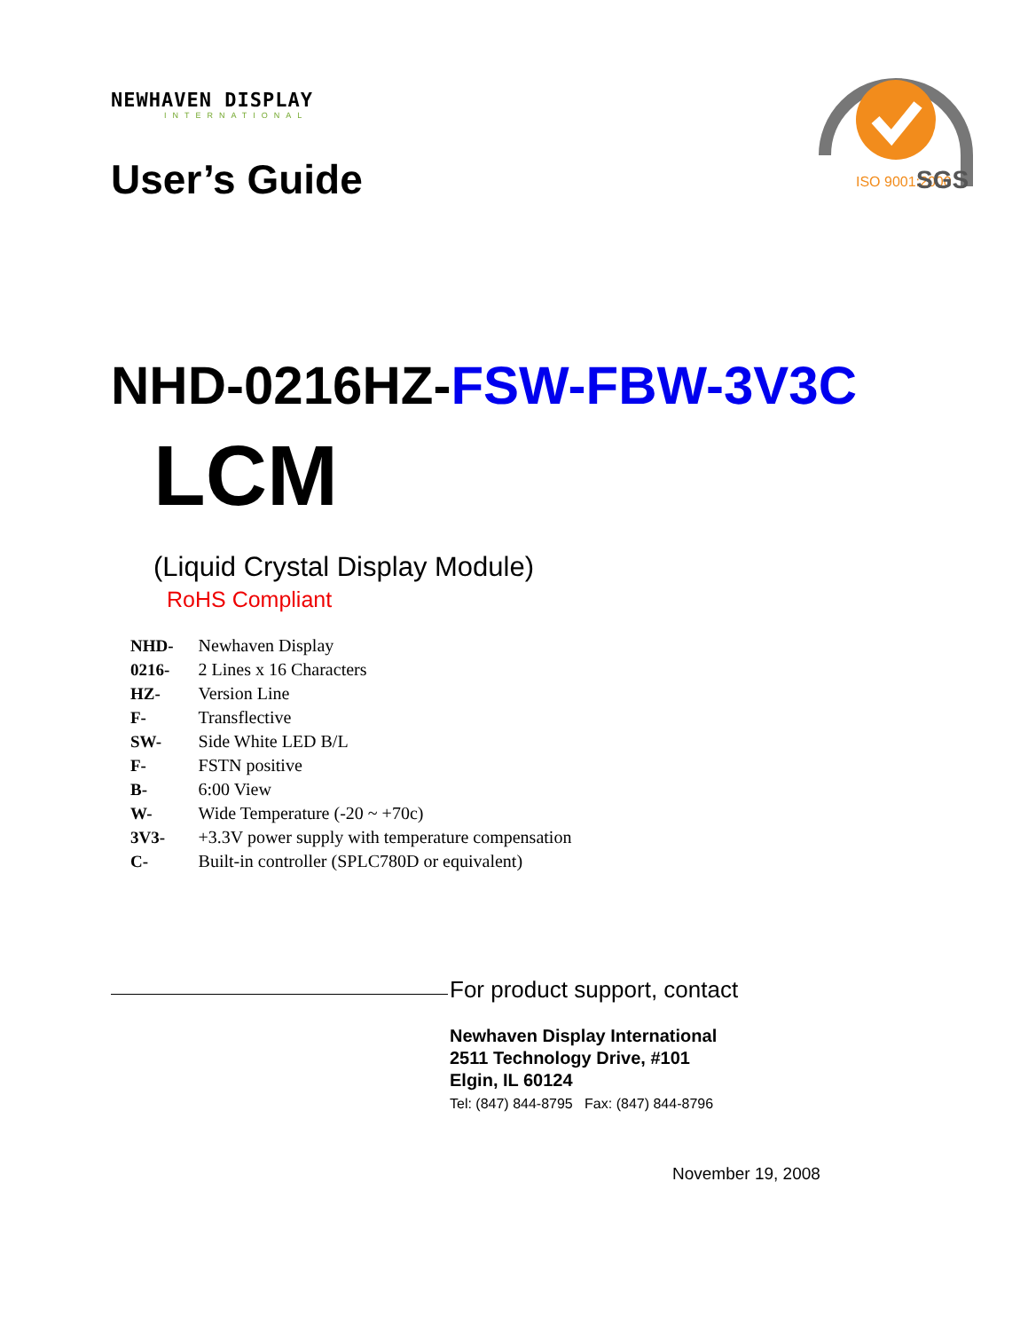NEWHAVEN DISPLAY
INTERNATIONAL
ISO 9001:2000
SGS
User’s Guide
NHD-0216HZ-FSW-FBW-3V3C
LCM
(Liquid Crystal Display Module)
RoHS Compliant
| NHD- | Newhaven Display |
| 0216- | 2 Lines x 16 Characters |
| HZ- | Version Line |
| F- | Transflective |
| SW- | Side White LED B/L |
| F- | FSTN positive |
| B- | 6:00 View |
| W- | Wide Temperature (-20 ~ +70c) |
| 3V3- | +3.3V power supply with temperature compensation |
| C- | Built-in controller (SPLC780D or equivalent) |
For product support, contact
Newhaven Display International
2511 Technology Drive, #101
Elgin, IL 60124
Tel: (847) 844-8795 Fax: (847) 844-8796
November 19, 2008